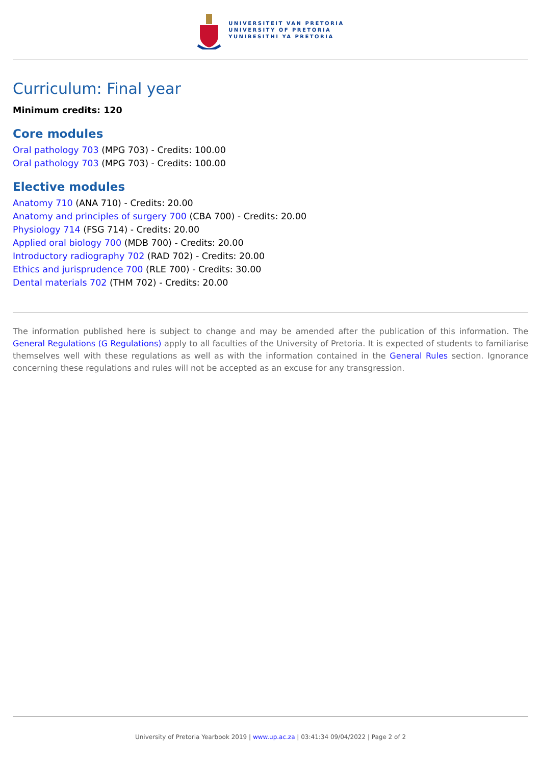UNIVERSITEIT VAN PRETORIA
UNIVERSITY OF PRETORIA
YUNIBESITHI YA PRETORIA
Curriculum: Final year
Minimum credits: 120
Core modules
Oral pathology 703 (MPG 703) - Credits: 100.00
Oral pathology 703 (MPG 703) - Credits: 100.00
Elective modules
Anatomy 710 (ANA 710) - Credits: 20.00
Anatomy and principles of surgery 700 (CBA 700) - Credits: 20.00
Physiology 714 (FSG 714) - Credits: 20.00
Applied oral biology 700 (MDB 700) - Credits: 20.00
Introductory radiography 702 (RAD 702) - Credits: 20.00
Ethics and jurisprudence 700 (RLE 700) - Credits: 30.00
Dental materials 702 (THM 702) - Credits: 20.00
The information published here is subject to change and may be amended after the publication of this information. The General Regulations (G Regulations) apply to all faculties of the University of Pretoria. It is expected of students to familiarise themselves well with these regulations as well as with the information contained in the General Rules section. Ignorance concerning these regulations and rules will not be accepted as an excuse for any transgression.
University of Pretoria Yearbook 2019 | www.up.ac.za | 03:41:34 09/04/2022 | Page 2 of 2